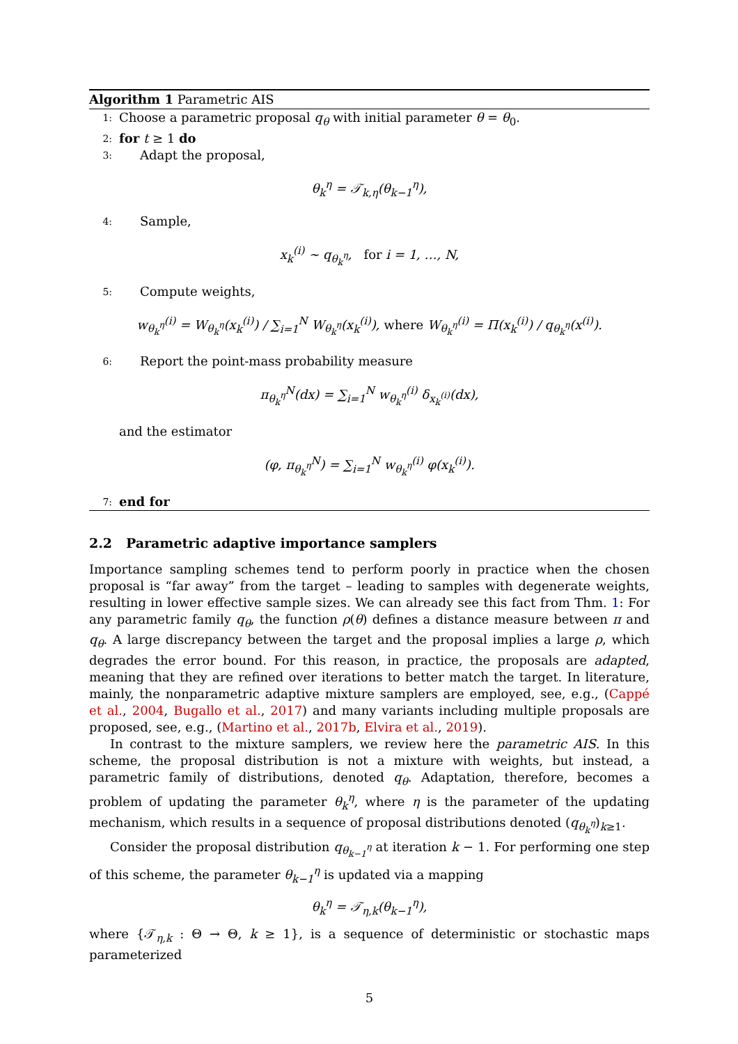Algorithm 1 Parametric AIS
1: Choose a parametric proposal q<sub>θ</sub> with initial parameter θ = θ<sub>0</sub>.
2: for t ≥ 1 do
3: Adapt the proposal,
θ<sub>k</sub><sup>η</sup> = 𝒯<sub>k,η</sub>(θ<sub>k−1</sub><sup>η</sup>),
4: Sample,
x<sub>k</sub><sup>(i)</sup> ∼ q<sub>θ<sub>k</sub><sup>η</sup></sub>, for i = 1, …, N,
5: Compute weights,
w<sub>θ<sub>k</sub><sup>η</sup></sub><sup>(i)</sup> = W<sub>θ<sub>k</sub><sup>η</sup></sub>(x<sub>k</sub><sup>(i)</sup>) / ∑<sub>i=1</sub><sup>N</sup> W<sub>θ<sub>k</sub><sup>η</sup></sub>(x<sub>k</sub><sup>(i)</sup>), where W<sub>θ<sub>k</sub><sup>η</sup></sub><sup>(i)</sup> = Π(x<sub>k</sub><sup>(i)</sup>) / q<sub>θ<sub>k</sub><sup>η</sup></sub>(x<sup>(i)</sup>).
6: Report the point-mass probability measure
π<sub>θ<sub>k</sub><sup>η</sup></sub><sup>N</sup>(dx) = ∑<sub>i=1</sub><sup>N</sup> w<sub>θ<sub>k</sub><sup>η</sup></sub><sup>(i)</sup> δ<sub>x<sub>k</sub><sup>(i)</sup></sub>(dx),
and the estimator
(φ, π<sub>θ<sub>k</sub><sup>η</sup></sub><sup>N</sup>) = ∑<sub>i=1</sub><sup>N</sup> w<sub>θ<sub>k</sub><sup>η</sup></sub><sup>(i)</sup> φ(x<sub>k</sub><sup>(i)</sup>).
7: end for
2.2 Parametric adaptive importance samplers
Importance sampling schemes tend to perform poorly in practice when the chosen proposal is “far away” from the target – leading to samples with degenerate weights, resulting in lower effective sample sizes. We can already see this fact from Thm. 1: For any parametric family q<sub>θ</sub>, the function ρ(θ) defines a distance measure between π and q<sub>θ</sub>. A large discrepancy between the target and the proposal implies a large ρ, which degrades the error bound. For this reason, in practice, the proposals are adapted, meaning that they are refined over iterations to better match the target. In literature, mainly, the nonparametric adaptive mixture samplers are employed, see, e.g., (Cappé et al., 2004, Bugallo et al., 2017) and many variants including multiple proposals are proposed, see, e.g., (Martino et al., 2017b, Elvira et al., 2019).
In contrast to the mixture samplers, we review here the parametric AIS. In this scheme, the proposal distribution is not a mixture with weights, but instead, a parametric family of distributions, denoted q<sub>θ</sub>. Adaptation, therefore, becomes a problem of updating the parameter θ<sub>k</sub><sup>η</sup>, where η is the parameter of the updating mechanism, which results in a sequence of proposal distributions denoted (q<sub>θ<sub>k</sub><sup>η</sup></sub>)<sub>k≥1</sub>.
Consider the proposal distribution q<sub>θ<sub>k−1</sub><sup>η</sup></sub> at iteration k − 1. For performing one step of this scheme, the parameter θ<sub>k−1</sub><sup>η</sup> is updated via a mapping
θ<sub>k</sub><sup>η</sup> = 𝒯<sub>η,k</sub>(θ<sub>k−1</sub><sup>η</sup>),
where {𝒯<sub>η,k</sub> : Θ → Θ, k ≥ 1}, is a sequence of deterministic or stochastic maps parameterized
5